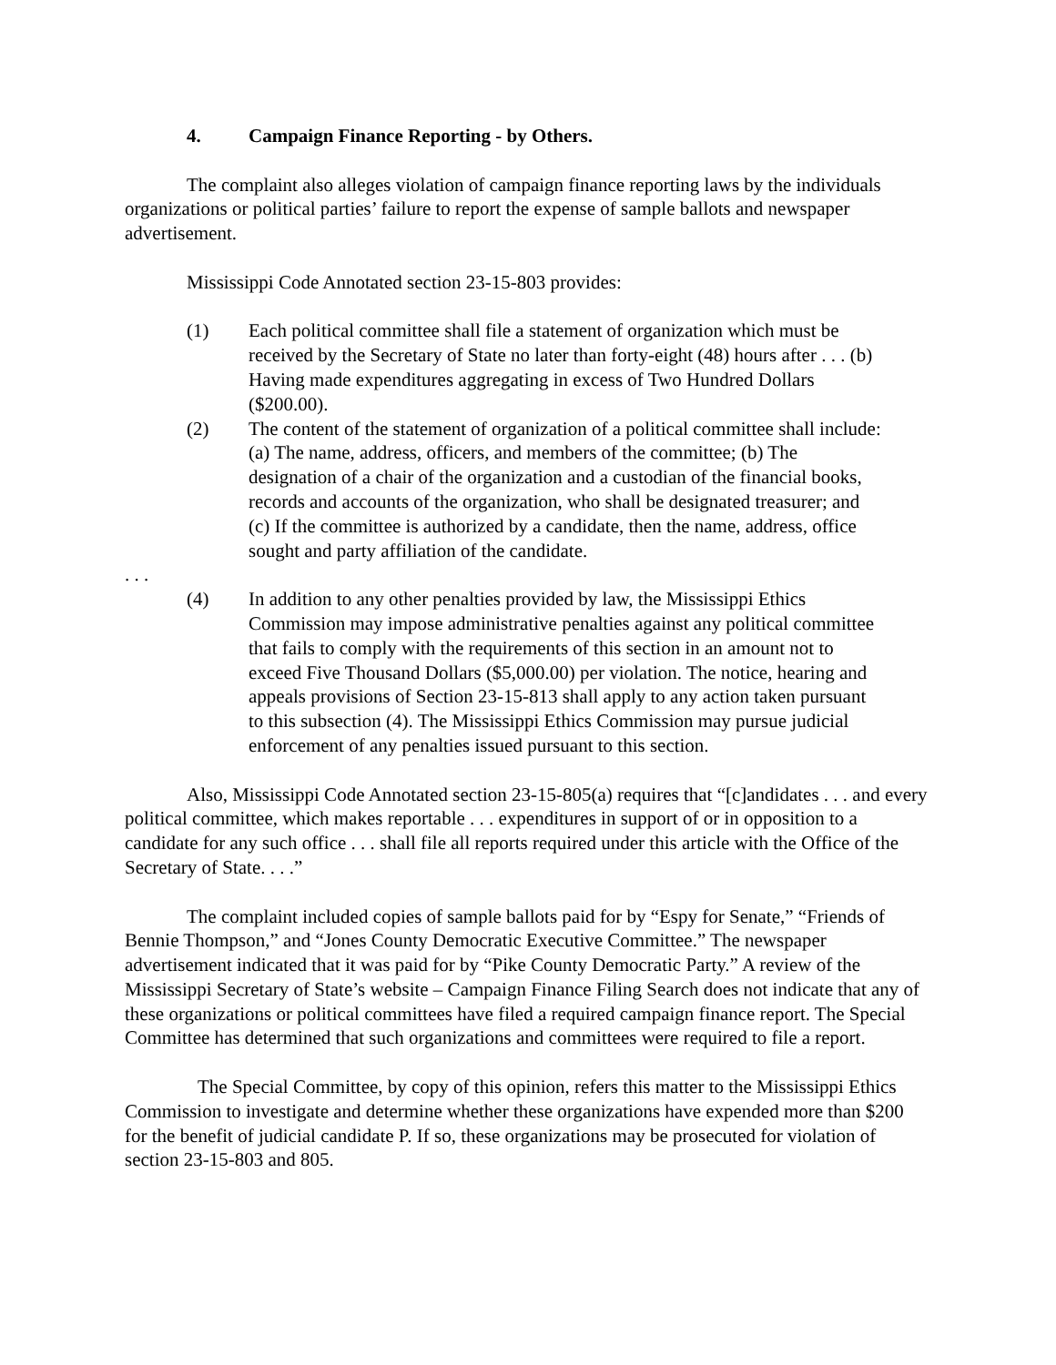4. Campaign Finance Reporting - by Others.
The complaint also alleges violation of campaign finance reporting laws by the individuals organizations or political parties’ failure to report the expense of sample ballots and newspaper advertisement.
Mississippi Code Annotated section 23-15-803 provides:
(1) Each political committee shall file a statement of organization which must be received by the Secretary of State no later than forty-eight (48) hours after . . . (b) Having made expenditures aggregating in excess of Two Hundred Dollars ($200.00).
(2) The content of the statement of organization of a political committee shall include: (a) The name, address, officers, and members of the committee; (b) The designation of a chair of the organization and a custodian of the financial books, records and accounts of the organization, who shall be designated treasurer; and (c) If the committee is authorized by a candidate, then the name, address, office sought and party affiliation of the candidate.
. . .
(4) In addition to any other penalties provided by law, the Mississippi Ethics Commission may impose administrative penalties against any political committee that fails to comply with the requirements of this section in an amount not to exceed Five Thousand Dollars ($5,000.00) per violation. The notice, hearing and appeals provisions of Section 23-15-813 shall apply to any action taken pursuant to this subsection (4). The Mississippi Ethics Commission may pursue judicial enforcement of any penalties issued pursuant to this section.
Also, Mississippi Code Annotated section 23-15-805(a) requires that “[c]andidates . . . and every political committee, which makes reportable . . . expenditures in support of or in opposition to a candidate for any such office . . . shall file all reports required under this article with the Office of the Secretary of State. . . .”
The complaint included copies of sample ballots paid for by “Espy for Senate,” “Friends of Bennie Thompson,” and “Jones County Democratic Executive Committee.” The newspaper advertisement indicated that it was paid for by “Pike County Democratic Party.” A review of the Mississippi Secretary of State’s website – Campaign Finance Filing Search does not indicate that any of these organizations or political committees have filed a required campaign finance report. The Special Committee has determined that such organizations and committees were required to file a report.
The Special Committee, by copy of this opinion, refers this matter to the Mississippi Ethics Commission to investigate and determine whether these organizations have expended more than $200 for the benefit of judicial candidate P. If so, these organizations may be prosecuted for violation of section 23-15-803 and 805.